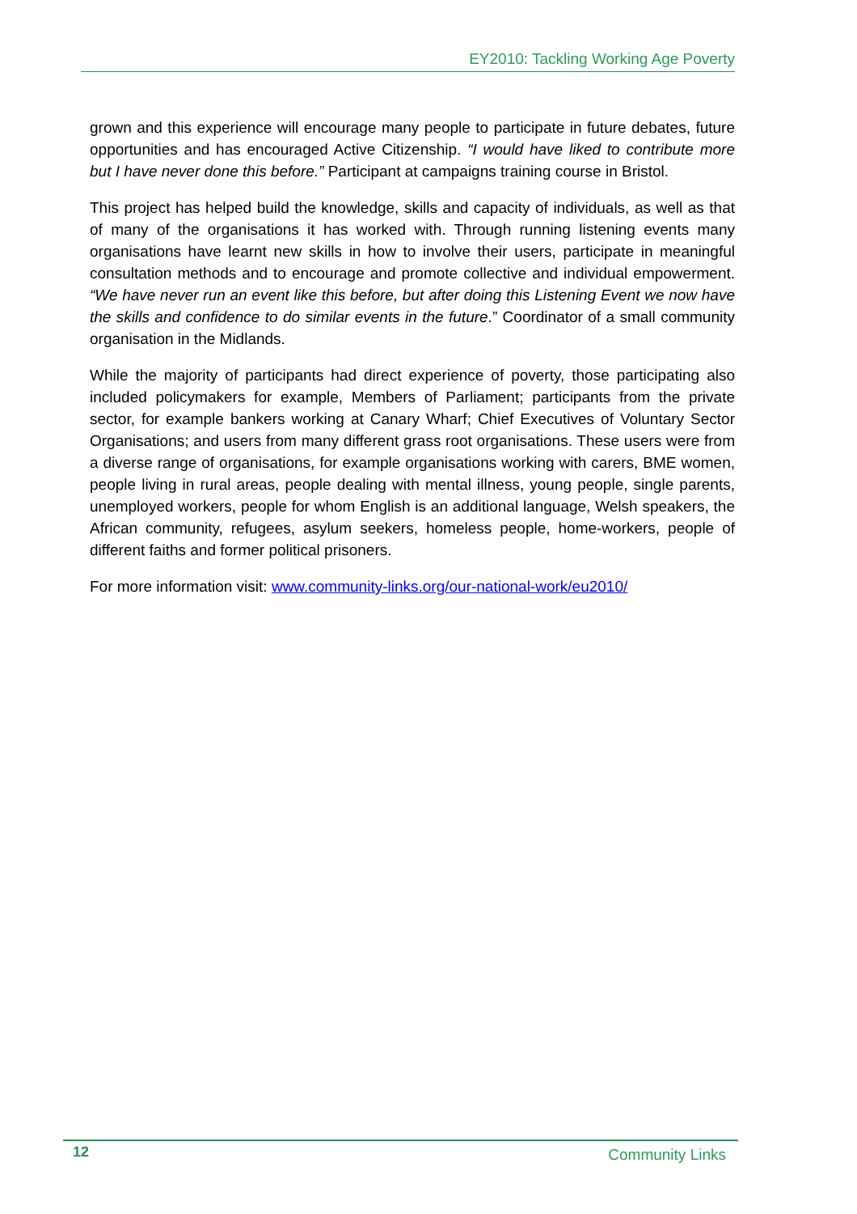EY2010: Tackling Working Age Poverty
grown and this experience will encourage many people to participate in future debates, future opportunities and has encouraged Active Citizenship. “I would have liked to contribute more but I have never done this before.” Participant at campaigns training course in Bristol.
This project has helped build the knowledge, skills and capacity of individuals, as well as that of many of the organisations it has worked with. Through running listening events many organisations have learnt new skills in how to involve their users, participate in meaningful consultation methods and to encourage and promote collective and individual empowerment. “We have never run an event like this before, but after doing this Listening Event we now have the skills and confidence to do similar events in the future.” Coordinator of a small community organisation in the Midlands.
While the majority of participants had direct experience of poverty, those participating also included policymakers for example, Members of Parliament; participants from the private sector, for example bankers working at Canary Wharf; Chief Executives of Voluntary Sector Organisations; and users from many different grass root organisations. These users were from a diverse range of organisations, for example organisations working with carers, BME women, people living in rural areas, people dealing with mental illness, young people, single parents, unemployed workers, people for whom English is an additional language, Welsh speakers, the African community, refugees, asylum seekers, homeless people, home-workers, people of different faiths and former political prisoners.
For more information visit: www.community-links.org/our-national-work/eu2010/
12 Community Links